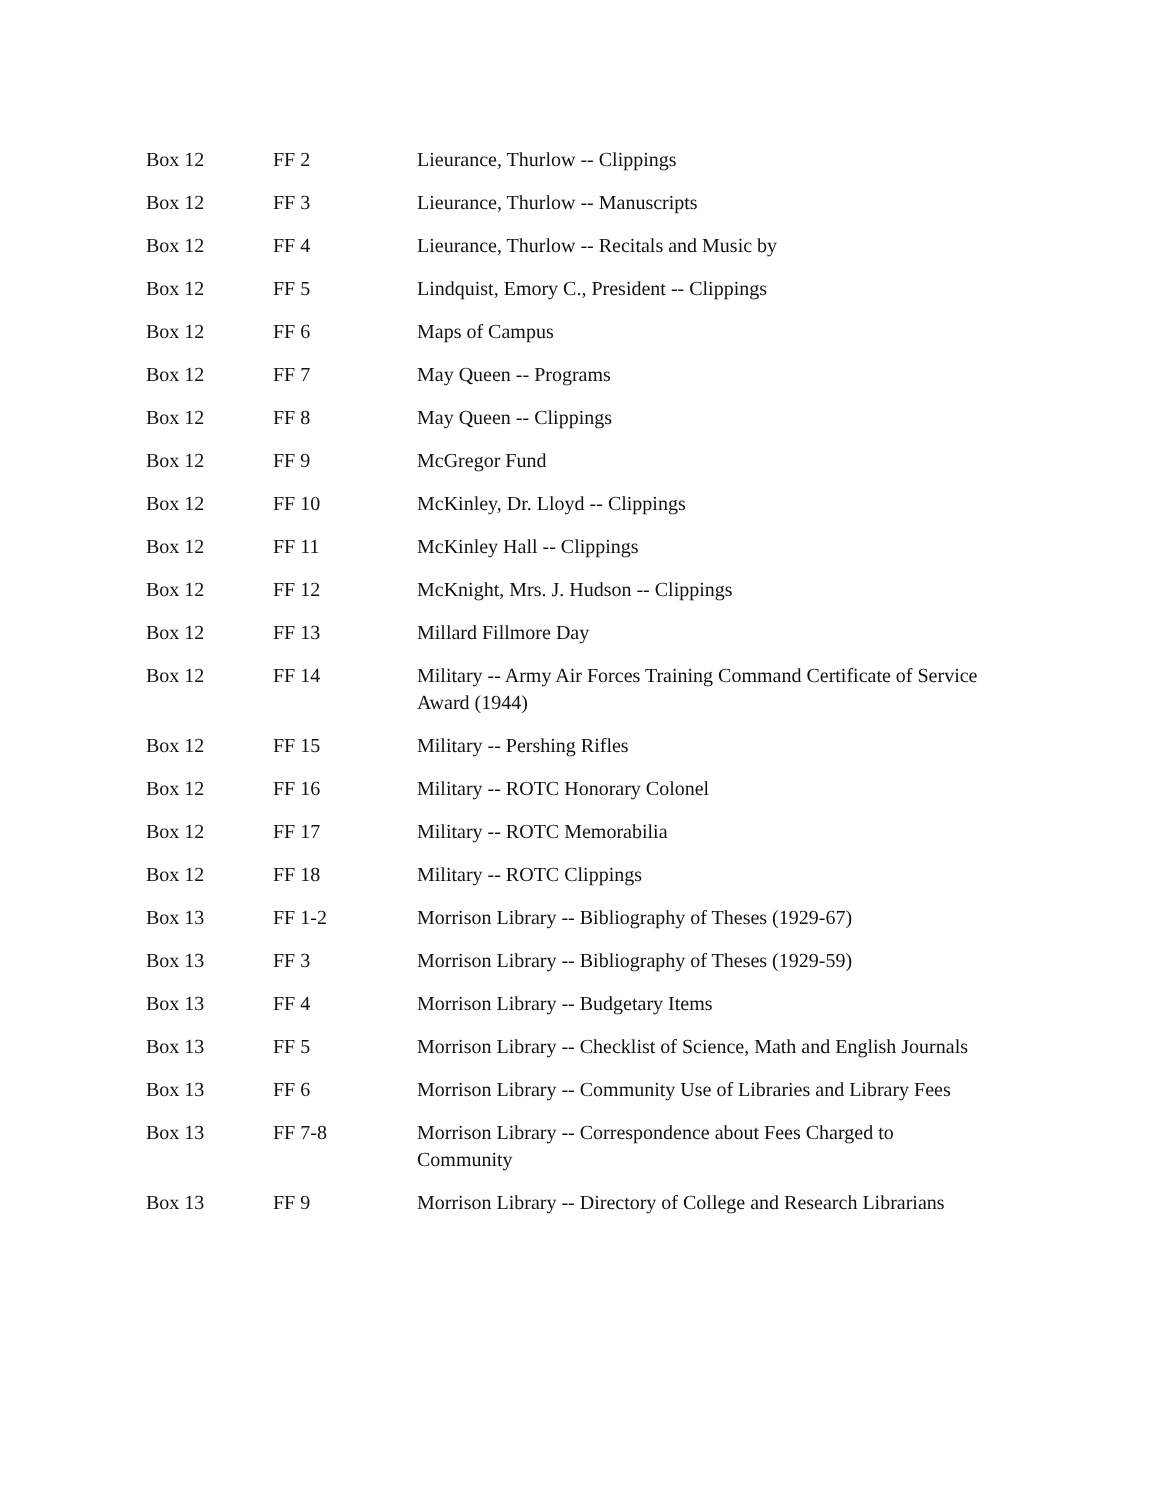| Box 12 | FF 2 | Lieurance, Thurlow -- Clippings |
| Box 12 | FF 3 | Lieurance, Thurlow -- Manuscripts |
| Box 12 | FF 4 | Lieurance, Thurlow -- Recitals and Music by |
| Box 12 | FF 5 | Lindquist, Emory C., President -- Clippings |
| Box 12 | FF 6 | Maps of Campus |
| Box 12 | FF 7 | May Queen -- Programs |
| Box 12 | FF 8 | May Queen -- Clippings |
| Box 12 | FF 9 | McGregor Fund |
| Box 12 | FF 10 | McKinley, Dr. Lloyd -- Clippings |
| Box 12 | FF 11 | McKinley Hall -- Clippings |
| Box 12 | FF 12 | McKnight, Mrs. J. Hudson -- Clippings |
| Box 12 | FF 13 | Millard Fillmore Day |
| Box 12 | FF 14 | Military -- Army Air Forces Training Command Certificate of Service Award (1944) |
| Box 12 | FF 15 | Military -- Pershing Rifles |
| Box 12 | FF 16 | Military -- ROTC Honorary Colonel |
| Box 12 | FF 17 | Military -- ROTC Memorabilia |
| Box 12 | FF 18 | Military -- ROTC Clippings |
| Box 13 | FF 1-2 | Morrison Library -- Bibliography of Theses (1929-67) |
| Box 13 | FF 3 | Morrison Library -- Bibliography of Theses (1929-59) |
| Box 13 | FF 4 | Morrison Library -- Budgetary Items |
| Box 13 | FF 5 | Morrison Library -- Checklist of Science, Math and English Journals |
| Box 13 | FF 6 | Morrison Library -- Community Use of Libraries and Library Fees |
| Box 13 | FF 7-8 | Morrison Library -- Correspondence about Fees Charged to Community |
| Box 13 | FF 9 | Morrison Library -- Directory of College and Research Librarians |